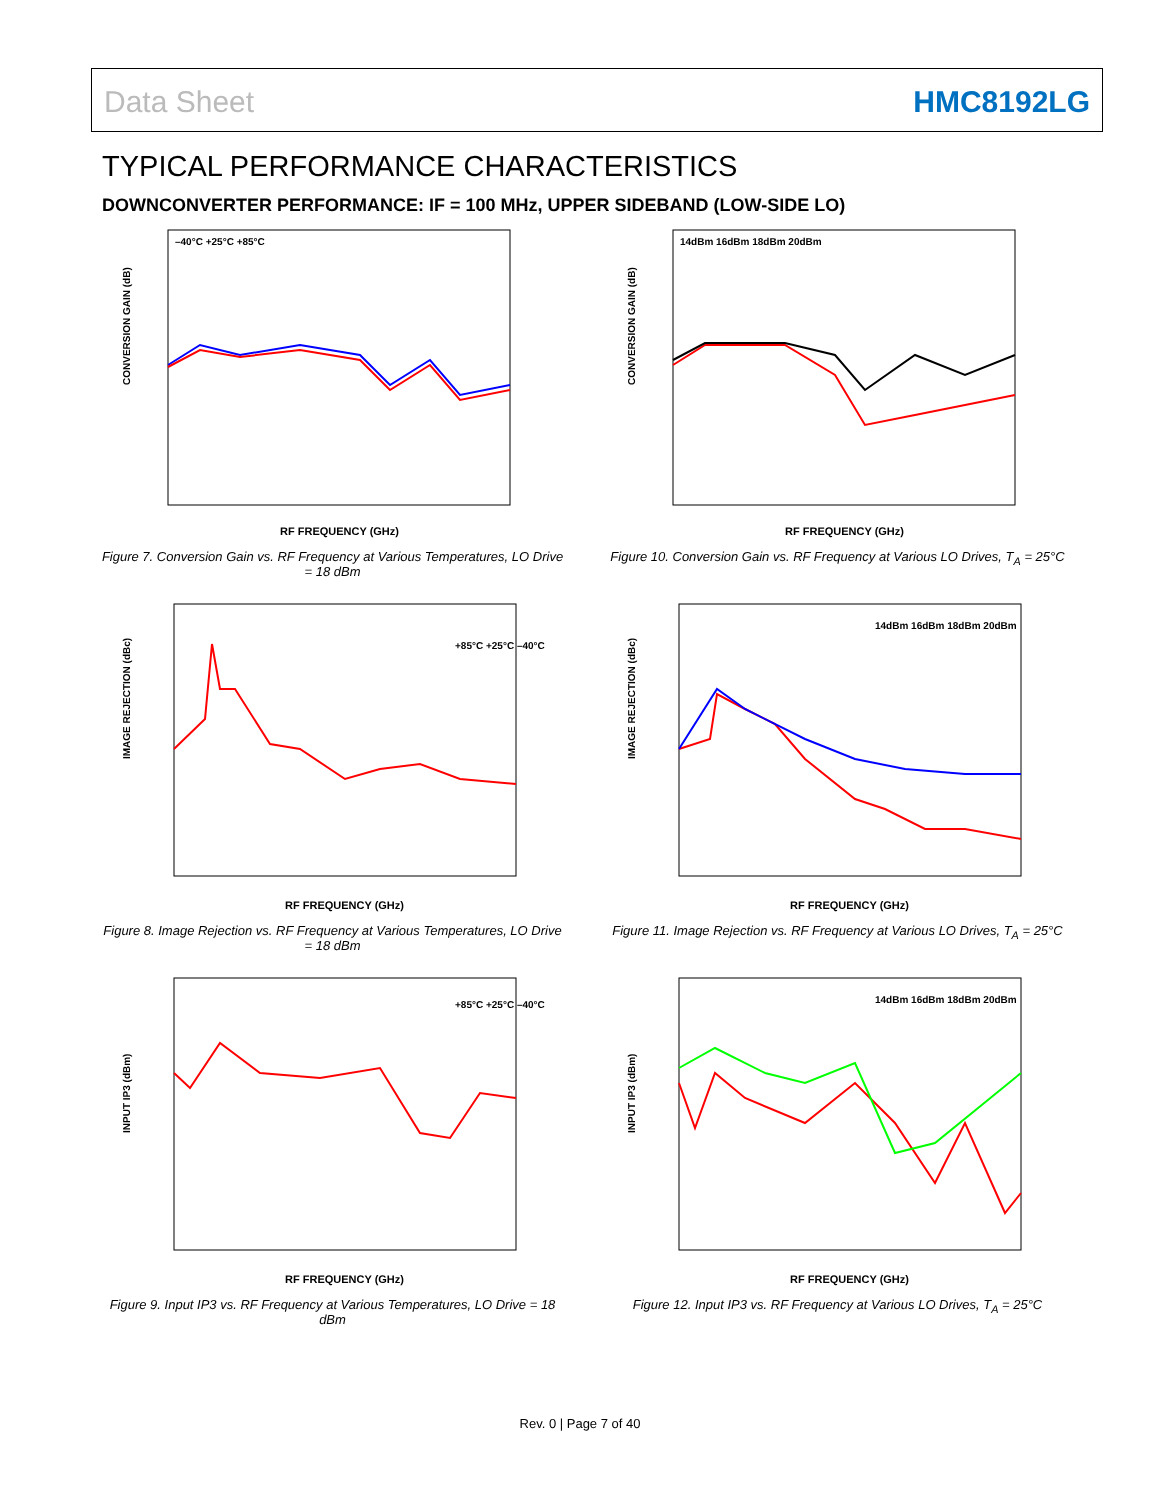Data Sheet HMC8192LG
TYPICAL PERFORMANCE CHARACTERISTICS
DOWNCONVERTER PERFORMANCE: IF = 100 MHz, UPPER SIDEBAND (LOW-SIDE LO)
CONVERSION GAIN (dB)
RF FREQUENCY (GHz)
–40°C +25°C +85°C
Figure 7. Conversion Gain vs. RF Frequency at Various Temperatures, LO Drive = 18 dBm
CONVERSION GAIN (dB)
RF FREQUENCY (GHz)
14dBm 16dBm 18dBm 20dBm
Figure 10. Conversion Gain vs. RF Frequency at Various LO Drives, T<sub>A</sub> = 25°C
IMAGE REJECTION (dBc)
RF FREQUENCY (GHz)
+85°C +25°C –40°C
Figure 8. Image Rejection vs. RF Frequency at Various Temperatures, LO Drive = 18 dBm
IMAGE REJECTION (dBc)
RF FREQUENCY (GHz)
14dBm 16dBm 18dBm 20dBm
Figure 11. Image Rejection vs. RF Frequency at Various LO Drives, T<sub>A</sub> = 25°C
INPUT IP3 (dBm)
RF FREQUENCY (GHz)
+85°C +25°C –40°C
Figure 9. Input IP3 vs. RF Frequency at Various Temperatures, LO Drive = 18 dBm
INPUT IP3 (dBm)
RF FREQUENCY (GHz)
14dBm 16dBm 18dBm 20dBm
Figure 12. Input IP3 vs. RF Frequency at Various LO Drives, T<sub>A</sub> = 25°C
Rev. 0 | Page 7 of 40